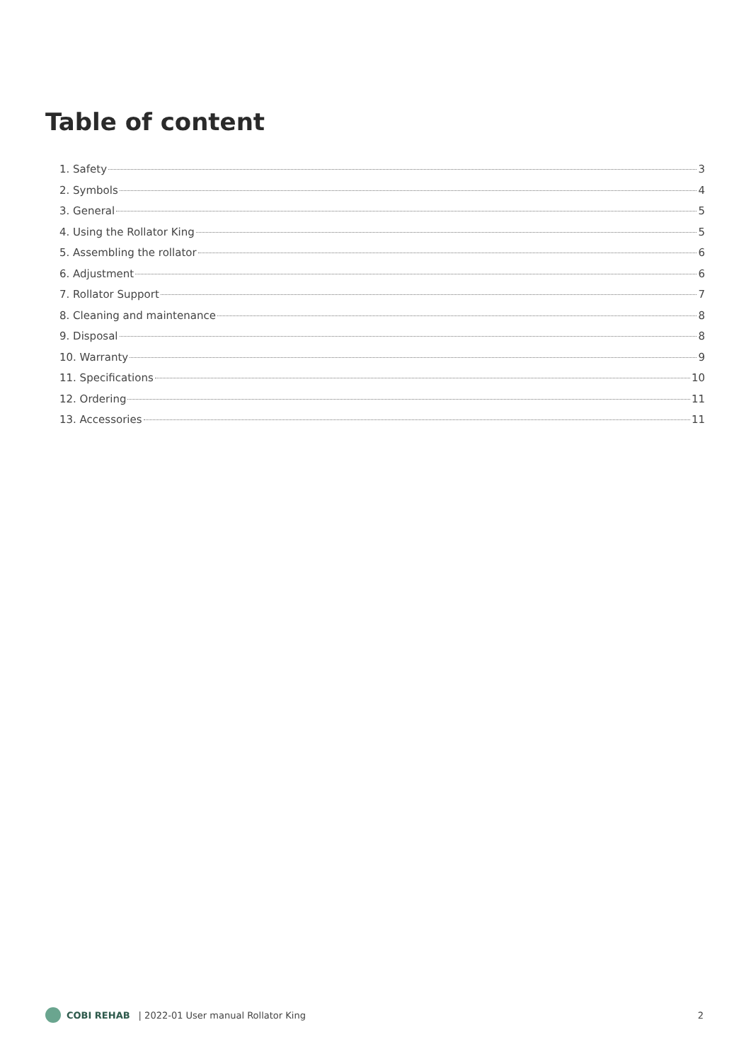Table of content
1. Safety 3
2. Symbols 4
3. General 5
4. Using the Rollator King 5
5. Assembling the rollator 6
6. Adjustment 6
7. Rollator Support 7
8. Cleaning and maintenance 8
9. Disposal 8
10. Warranty 9
11. Specifications 10
12. Ordering 11
13. Accessories 11
COBI REHAB | 2022-01 User manual Rollator King 2